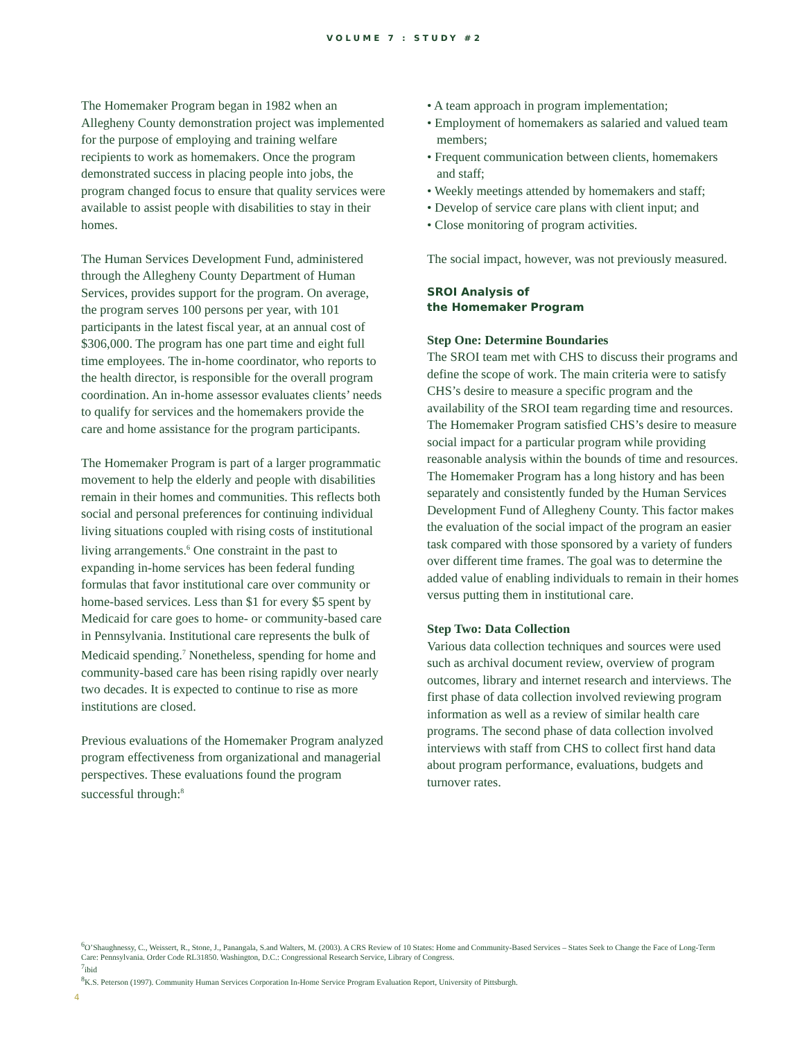VOLUME 7 : STUDY #2
The Homemaker Program began in 1982 when an Allegheny County demonstration project was implemented for the purpose of employing and training welfare recipients to work as homemakers. Once the program demonstrated success in placing people into jobs, the program changed focus to ensure that quality services were available to assist people with disabilities to stay in their homes.
The Human Services Development Fund, administered through the Allegheny County Department of Human Services, provides support for the program. On average, the program serves 100 persons per year, with 101 participants in the latest fiscal year, at an annual cost of $306,000. The program has one part time and eight full time employees. The in-home coordinator, who reports to the health director, is responsible for the overall program coordination. An in-home assessor evaluates clients’ needs to qualify for services and the homemakers provide the care and home assistance for the program participants.
The Homemaker Program is part of a larger programmatic movement to help the elderly and people with disabilities remain in their homes and communities. This reflects both social and personal preferences for continuing individual living situations coupled with rising costs of institutional living arrangements.<sup>6</sup> One constraint in the past to expanding in-home services has been federal funding formulas that favor institutional care over community or home-based services. Less than $1 for every $5 spent by Medicaid for care goes to home- or community-based care in Pennsylvania. Institutional care represents the bulk of Medicaid spending.<sup>7</sup> Nonetheless, spending for home and community-based care has been rising rapidly over nearly two decades. It is expected to continue to rise as more institutions are closed.
Previous evaluations of the Homemaker Program analyzed program effectiveness from organizational and managerial perspectives. These evaluations found the program successful through:<sup>8</sup>
• A team approach in program implementation;
• Employment of homemakers as salaried and valued team members;
• Frequent communication between clients, homemakers and staff;
• Weekly meetings attended by homemakers and staff;
• Develop of service care plans with client input; and
• Close monitoring of program activities.
The social impact, however, was not previously measured.
SROI Analysis of
the Homemaker Program
Step One: Determine Boundaries
The SROI team met with CHS to discuss their programs and define the scope of work. The main criteria were to satisfy CHS’s desire to measure a specific program and the availability of the SROI team regarding time and resources. The Homemaker Program satisfied CHS’s desire to measure social impact for a particular program while providing reasonable analysis within the bounds of time and resources. The Homemaker Program has a long history and has been separately and consistently funded by the Human Services Development Fund of Allegheny County. This factor makes the evaluation of the social impact of the program an easier task compared with those sponsored by a variety of funders over different time frames. The goal was to determine the added value of enabling individuals to remain in their homes versus putting them in institutional care.
Step Two: Data Collection
Various data collection techniques and sources were used such as archival document review, overview of program outcomes, library and internet research and interviews. The first phase of data collection involved reviewing program information as well as a review of similar health care programs. The second phase of data collection involved interviews with staff from CHS to collect first hand data about program performance, evaluations, budgets and turnover rates.
<sup>6</sup> O’Shaughnessy, C., Weissert, R., Stone, J., Panangala, S.and Walters, M. (2003). A CRS Review of 10 States: Home and Community-Based Services – States Seek to Change the Face of Long-Term Care: Pennsylvania. Order Code RL31850. Washington, D.C.: Congressional Research Service, Library of Congress.
<sup>7</sup> ibid
<sup>8</sup> K.S. Peterson (1997). Community Human Services Corporation In-Home Service Program Evaluation Report, University of Pittsburgh.
4